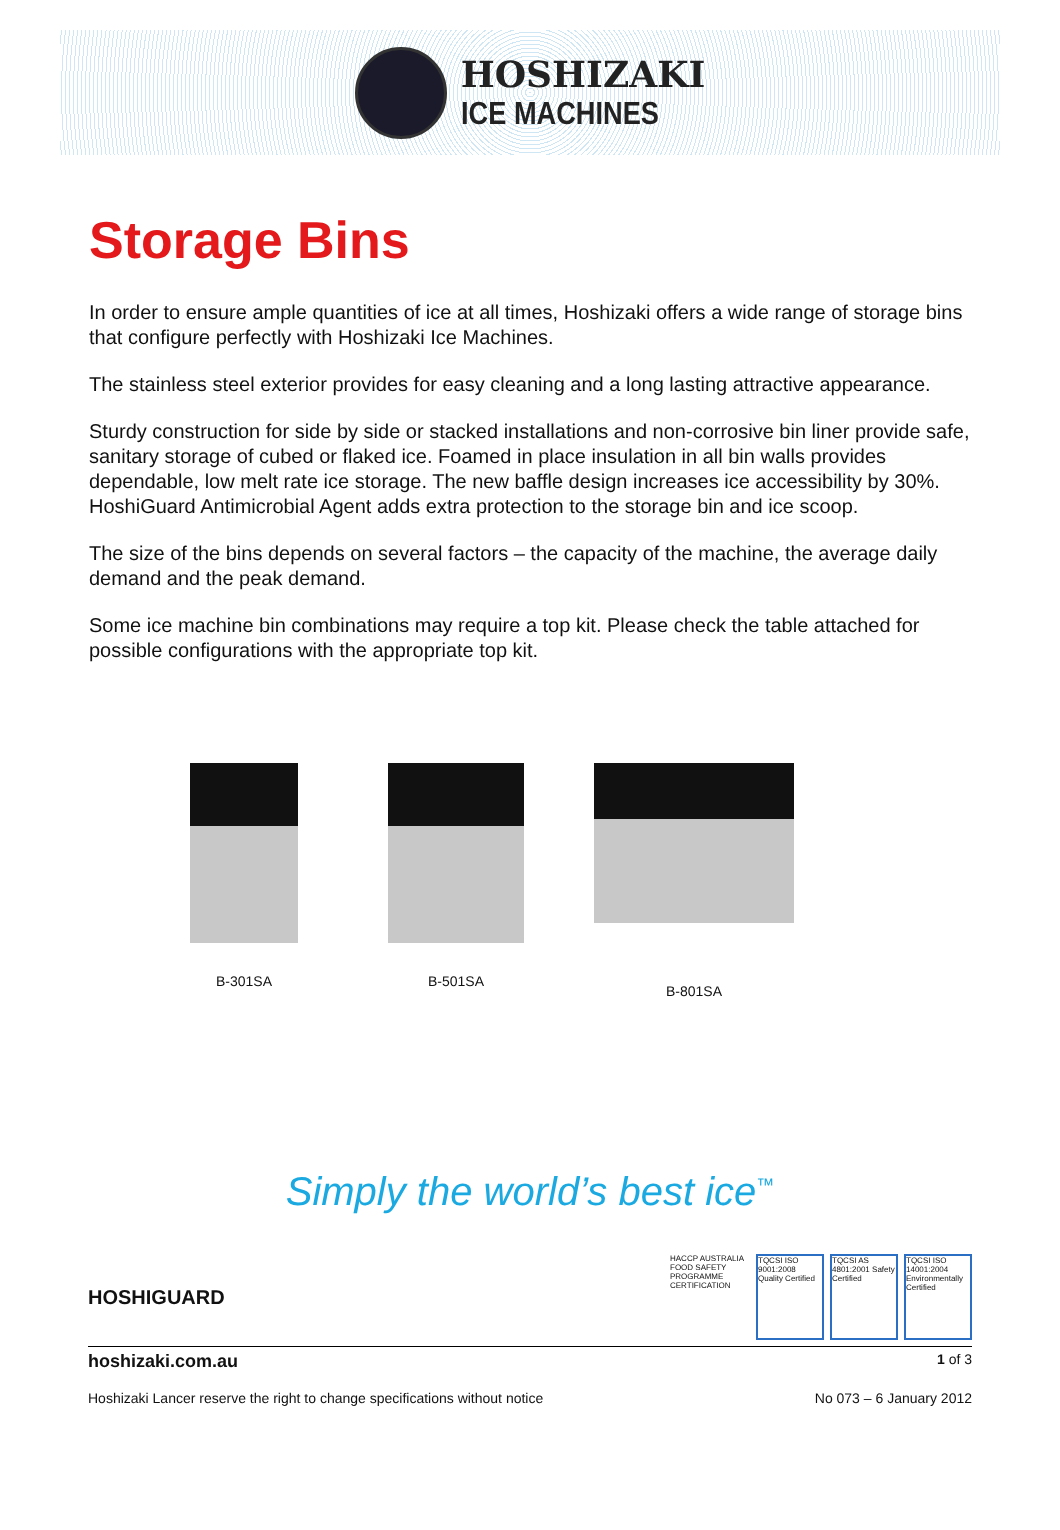HOSHIZAKI
ICE MACHINES
Storage Bins
In order to ensure ample quantities of ice at all times, Hoshizaki offers a wide range of storage bins that configure perfectly with Hoshizaki Ice Machines.
The stainless steel exterior provides for easy cleaning and a long lasting attractive appearance.
Sturdy construction for side by side or stacked installations and non-corrosive bin liner provide safe, sanitary storage of cubed or flaked ice. Foamed in place insulation in all bin walls provides dependable, low melt rate ice storage. The new baffle design increases ice accessibility by 30%. HoshiGuard Antimicrobial Agent adds extra protection to the storage bin and ice scoop.
The size of the bins depends on several factors – the capacity of the machine, the average daily demand and the peak demand.
Some ice machine bin combinations may require a top kit. Please check the table attached for possible configurations with the appropriate top kit.
B-301SA B-501SA B-801SA
Simply the world’s best ice<sup>™</sup>
HOSHIGUARD
HACCP AUSTRALIA FOOD SAFETY PROGRAMME CERTIFICATION
TQCSI ISO 9001:2008 Quality Certified
TQCSI AS 4801:2001 Safety Certified
TQCSI ISO 14001:2004 Environmentally Certified
hoshizaki.com.au 1 of 3
Hoshizaki Lancer reserve the right to change specifications without notice No 073 – 6 January 2012